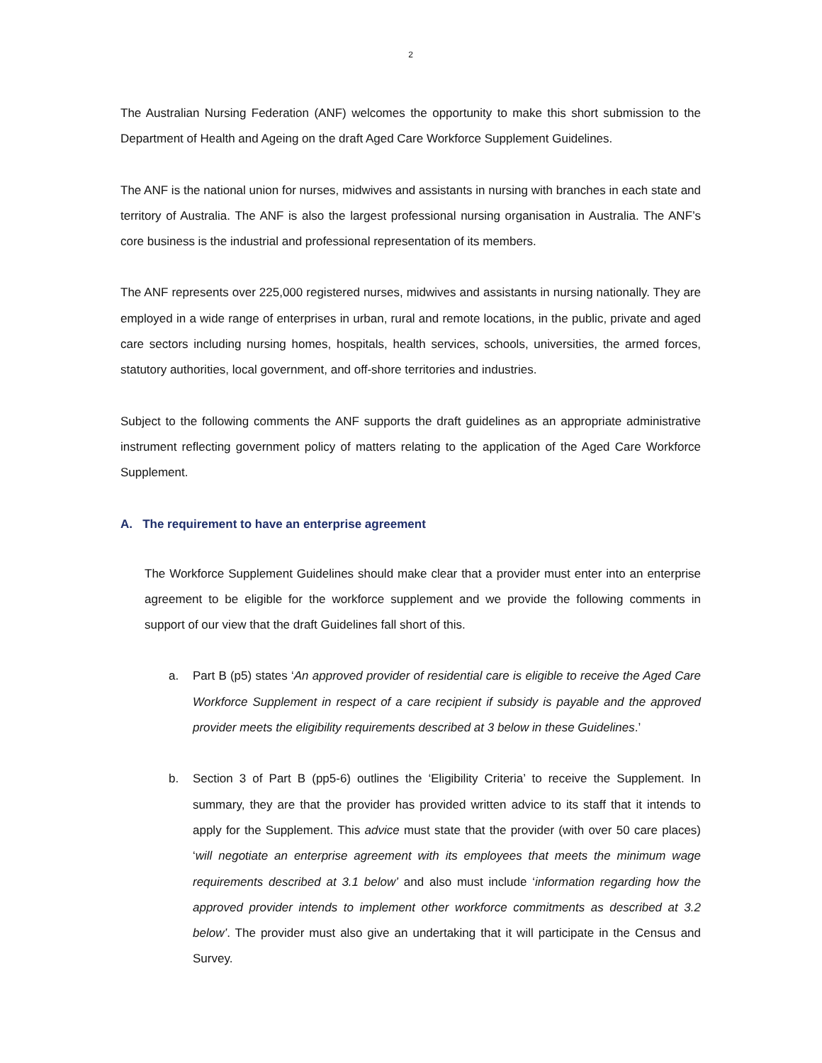2
The Australian Nursing Federation (ANF) welcomes the opportunity to make this short submission to the Department of Health and Ageing on the draft Aged Care Workforce Supplement Guidelines.
The ANF is the national union for nurses, midwives and assistants in nursing with branches in each state and territory of Australia. The ANF is also the largest professional nursing organisation in Australia. The ANF’s core business is the industrial and professional representation of its members.
The ANF represents over 225,000 registered nurses, midwives and assistants in nursing nationally. They are employed in a wide range of enterprises in urban, rural and remote locations, in the public, private and aged care sectors including nursing homes, hospitals, health services, schools, universities, the armed forces, statutory authorities, local government, and off-shore territories and industries.
Subject to the following comments the ANF supports the draft guidelines as an appropriate administrative instrument reflecting government policy of matters relating to the application of the Aged Care Workforce Supplement.
A. The requirement to have an enterprise agreement
The Workforce Supplement Guidelines should make clear that a provider must enter into an enterprise agreement to be eligible for the workforce supplement and we provide the following comments in support of our view that the draft Guidelines fall short of this.
a. Part B (p5) states ‘An approved provider of residential care is eligible to receive the Aged Care Workforce Supplement in respect of a care recipient if subsidy is payable and the approved provider meets the eligibility requirements described at 3 below in these Guidelines.’
b. Section 3 of Part B (pp5-6) outlines the ‘Eligibility Criteria’ to receive the Supplement. In summary, they are that the provider has provided written advice to its staff that it intends to apply for the Supplement. This advice must state that the provider (with over 50 care places) ‘will negotiate an enterprise agreement with its employees that meets the minimum wage requirements described at 3.1 below’ and also must include ‘information regarding how the approved provider intends to implement other workforce commitments as described at 3.2 below’. The provider must also give an undertaking that it will participate in the Census and Survey.